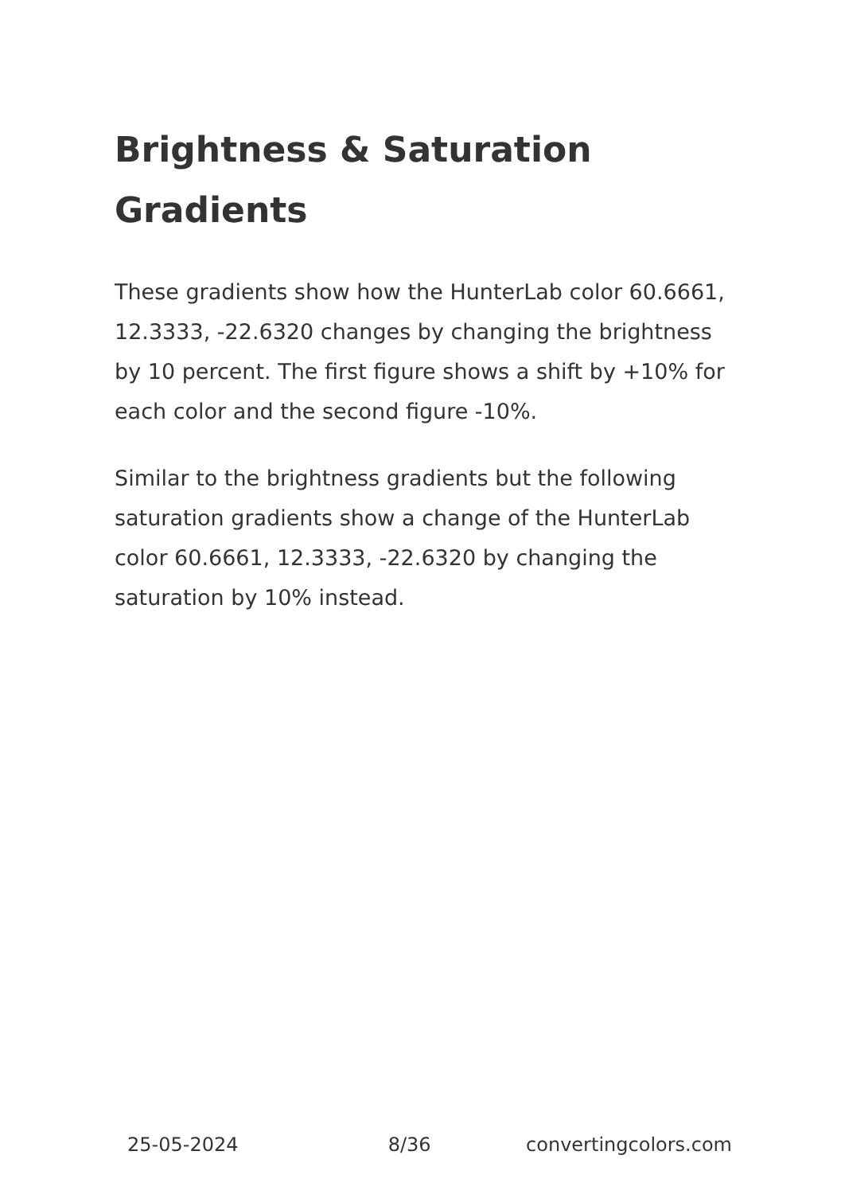Brightness & Saturation Gradients
These gradients show how the HunterLab color 60.6661, 12.3333, -22.6320 changes by changing the brightness by 10 percent. The first figure shows a shift by +10% for each color and the second figure -10%.
Similar to the brightness gradients but the following saturation gradients show a change of the HunterLab color 60.6661, 12.3333, -22.6320 by changing the saturation by 10% instead.
25-05-2024 8/36 convertingcolors.com